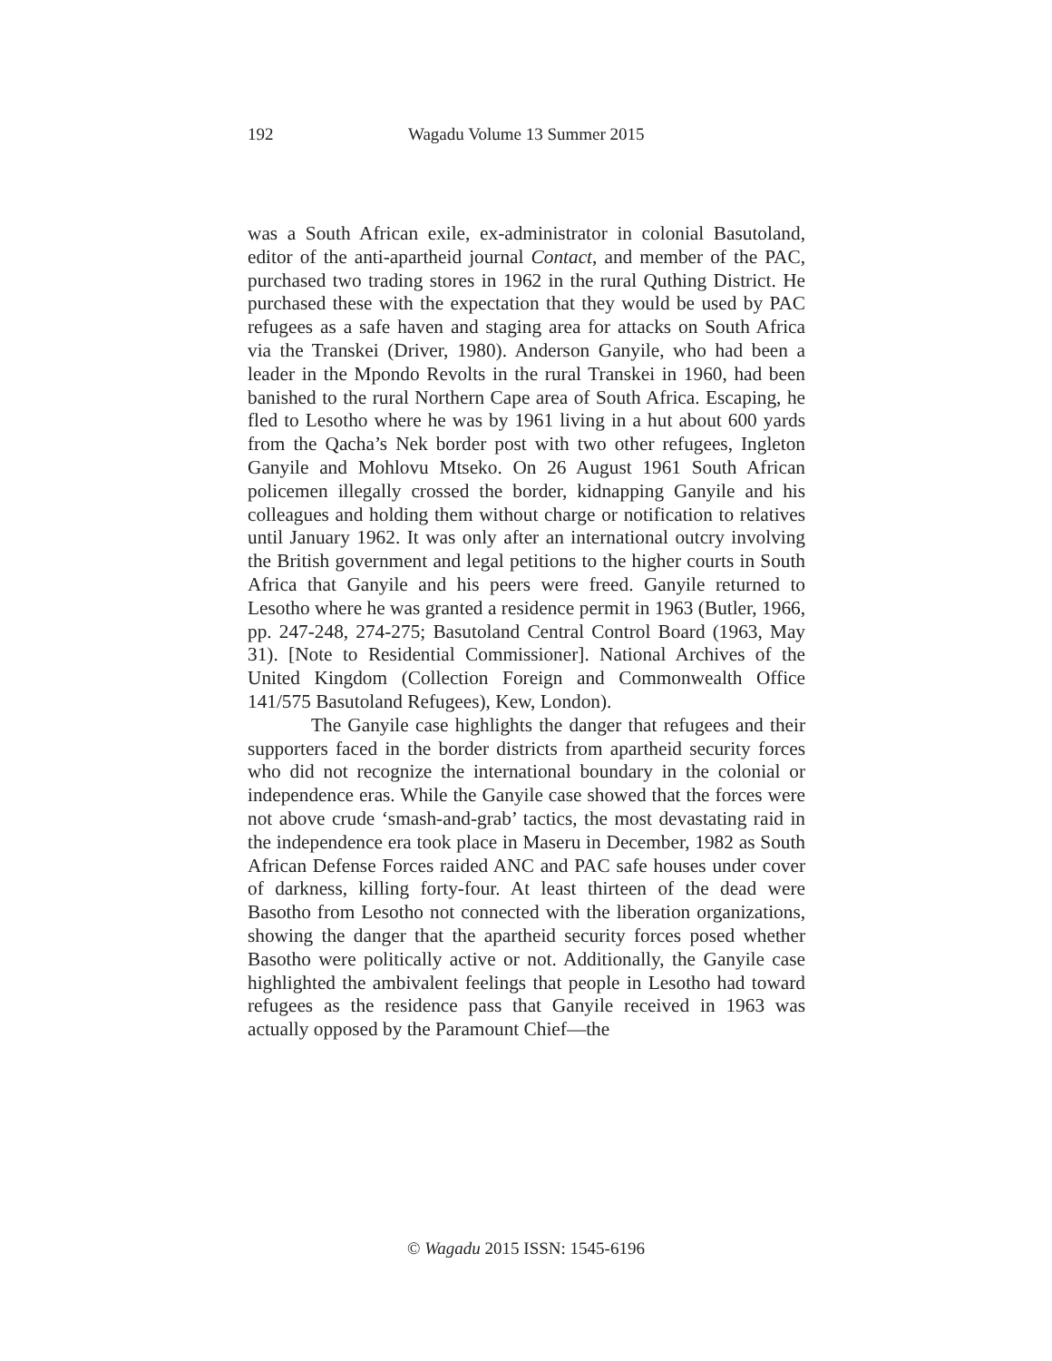192 Wagadu Volume 13 Summer 2015
was a South African exile, ex-administrator in colonial Basutoland, editor of the anti-apartheid journal Contact, and member of the PAC, purchased two trading stores in 1962 in the rural Quthing District. He purchased these with the expectation that they would be used by PAC refugees as a safe haven and staging area for attacks on South Africa via the Transkei (Driver, 1980). Anderson Ganyile, who had been a leader in the Mpondo Revolts in the rural Transkei in 1960, had been banished to the rural Northern Cape area of South Africa. Escaping, he fled to Lesotho where he was by 1961 living in a hut about 600 yards from the Qacha’s Nek border post with two other refugees, Ingleton Ganyile and Mohlovu Mtseko. On 26 August 1961 South African policemen illegally crossed the border, kidnapping Ganyile and his colleagues and holding them without charge or notification to relatives until January 1962. It was only after an international outcry involving the British government and legal petitions to the higher courts in South Africa that Ganyile and his peers were freed. Ganyile returned to Lesotho where he was granted a residence permit in 1963 (Butler, 1966, pp. 247-248, 274-275; Basutoland Central Control Board (1963, May 31). [Note to Residential Commissioner]. National Archives of the United Kingdom (Collection Foreign and Commonwealth Office 141/575 Basutoland Refugees), Kew, London).
The Ganyile case highlights the danger that refugees and their supporters faced in the border districts from apartheid security forces who did not recognize the international boundary in the colonial or independence eras. While the Ganyile case showed that the forces were not above crude ‘smash-and-grab’ tactics, the most devastating raid in the independence era took place in Maseru in December, 1982 as South African Defense Forces raided ANC and PAC safe houses under cover of darkness, killing forty-four. At least thirteen of the dead were Basotho from Lesotho not connected with the liberation organizations, showing the danger that the apartheid security forces posed whether Basotho were politically active or not. Additionally, the Ganyile case highlighted the ambivalent feelings that people in Lesotho had toward refugees as the residence pass that Ganyile received in 1963 was actually opposed by the Paramount Chief—the
© Wagadu 2015 ISSN: 1545-6196